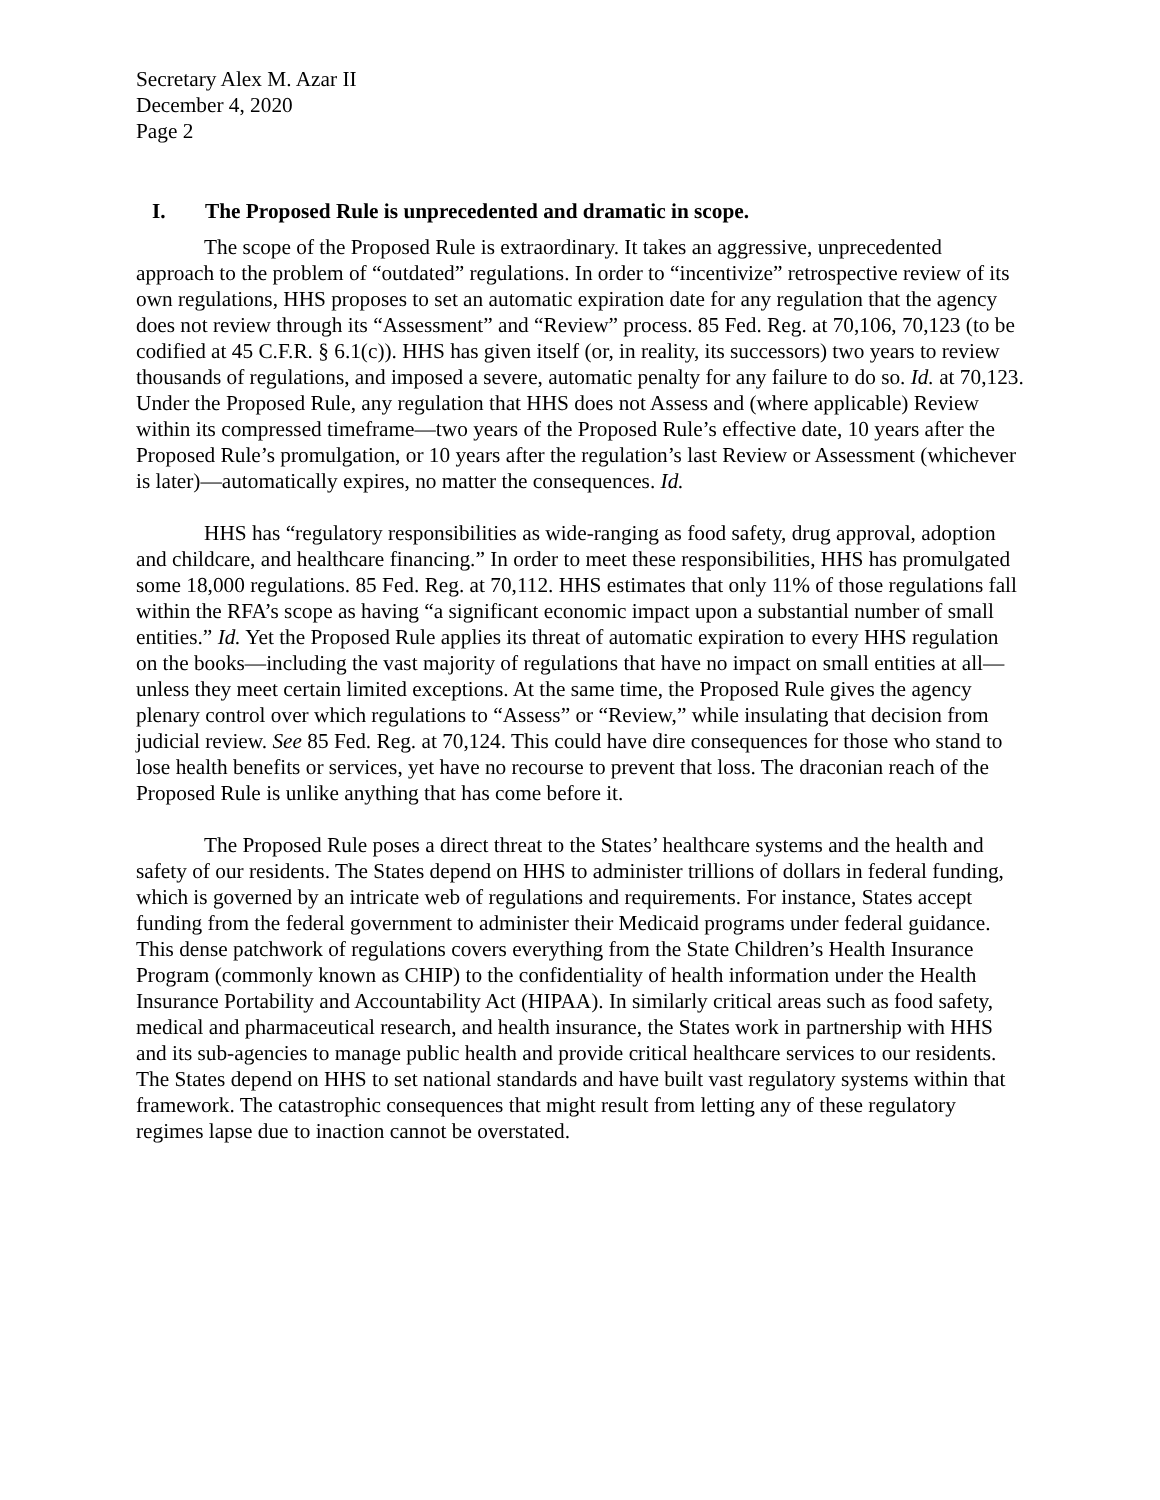Secretary Alex M. Azar II
December 4, 2020
Page 2
I. The Proposed Rule is unprecedented and dramatic in scope.
The scope of the Proposed Rule is extraordinary. It takes an aggressive, unprecedented approach to the problem of “outdated” regulations. In order to “incentivize” retrospective review of its own regulations, HHS proposes to set an automatic expiration date for any regulation that the agency does not review through its “Assessment” and “Review” process. 85 Fed. Reg. at 70,106, 70,123 (to be codified at 45 C.F.R. § 6.1(c)). HHS has given itself (or, in reality, its successors) two years to review thousands of regulations, and imposed a severe, automatic penalty for any failure to do so. Id. at 70,123. Under the Proposed Rule, any regulation that HHS does not Assess and (where applicable) Review within its compressed timeframe—two years of the Proposed Rule’s effective date, 10 years after the Proposed Rule’s promulgation, or 10 years after the regulation’s last Review or Assessment (whichever is later)—automatically expires, no matter the consequences. Id.
HHS has “regulatory responsibilities as wide-ranging as food safety, drug approval, adoption and childcare, and healthcare financing.” In order to meet these responsibilities, HHS has promulgated some 18,000 regulations. 85 Fed. Reg. at 70,112. HHS estimates that only 11% of those regulations fall within the RFA’s scope as having “a significant economic impact upon a substantial number of small entities.” Id. Yet the Proposed Rule applies its threat of automatic expiration to every HHS regulation on the books—including the vast majority of regulations that have no impact on small entities at all—unless they meet certain limited exceptions. At the same time, the Proposed Rule gives the agency plenary control over which regulations to “Assess” or “Review,” while insulating that decision from judicial review. See 85 Fed. Reg. at 70,124. This could have dire consequences for those who stand to lose health benefits or services, yet have no recourse to prevent that loss. The draconian reach of the Proposed Rule is unlike anything that has come before it.
The Proposed Rule poses a direct threat to the States’ healthcare systems and the health and safety of our residents. The States depend on HHS to administer trillions of dollars in federal funding, which is governed by an intricate web of regulations and requirements. For instance, States accept funding from the federal government to administer their Medicaid programs under federal guidance. This dense patchwork of regulations covers everything from the State Children’s Health Insurance Program (commonly known as CHIP) to the confidentiality of health information under the Health Insurance Portability and Accountability Act (HIPAA). In similarly critical areas such as food safety, medical and pharmaceutical research, and health insurance, the States work in partnership with HHS and its sub-agencies to manage public health and provide critical healthcare services to our residents. The States depend on HHS to set national standards and have built vast regulatory systems within that framework. The catastrophic consequences that might result from letting any of these regulatory regimes lapse due to inaction cannot be overstated.